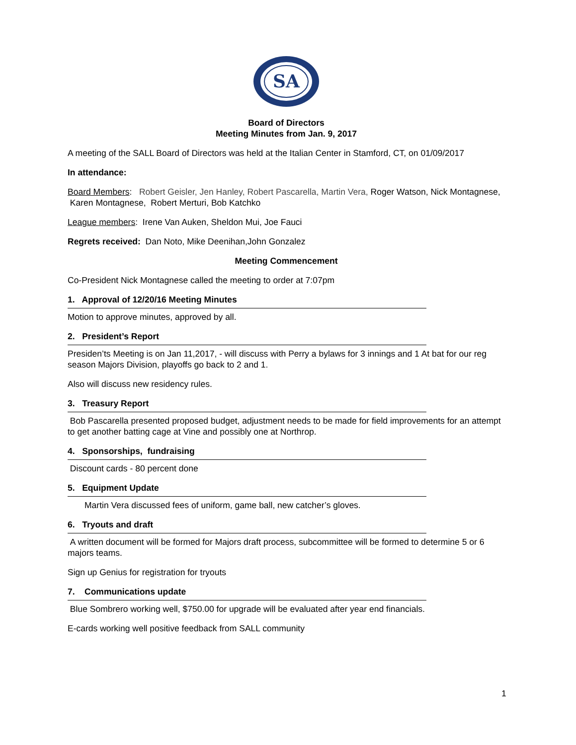SA
Board of Directors
Meeting Minutes from Jan. 9, 2017
A meeting of the SALL Board of Directors was held at the Italian Center in Stamford, CT, on 01/09/2017
In attendance:
Board Members: Robert Geisler, Jen Hanley, Robert Pascarella, Martin Vera, Roger Watson, Nick Montagnese, Karen Montagnese, Robert Merturi, Bob Katchko
League members: Irene Van Auken, Sheldon Mui, Joe Fauci
Regrets received: Dan Noto, Mike Deenihan,John Gonzalez
Meeting Commencement
Co-President Nick Montagnese called the meeting to order at 7:07pm
1. Approval of 12/20/16 Meeting Minutes
Motion to approve minutes, approved by all.
2. President’s Report
Presiden’ts Meeting is on Jan 11,2017, - will discuss with Perry a bylaws for 3 innings and 1 At bat for our reg season Majors Division, playoffs go back to 2 and 1.
Also will discuss new residency rules.
3. Treasury Report
Bob Pascarella presented proposed budget, adjustment needs to be made for field improvements for an attempt to get another batting cage at Vine and possibly one at Northrop.
4. Sponsorships, fundraising
Discount cards - 80 percent done
5. Equipment Update
Martin Vera discussed fees of uniform, game ball, new catcher’s gloves.
6. Tryouts and draft
A written document will be formed for Majors draft process, subcommittee will be formed to determine 5 or 6 majors teams.
Sign up Genius for registration for tryouts
7. Communications update
Blue Sombrero working well, $750.00 for upgrade will be evaluated after year end financials.
E-cards working well positive feedback from SALL community
1